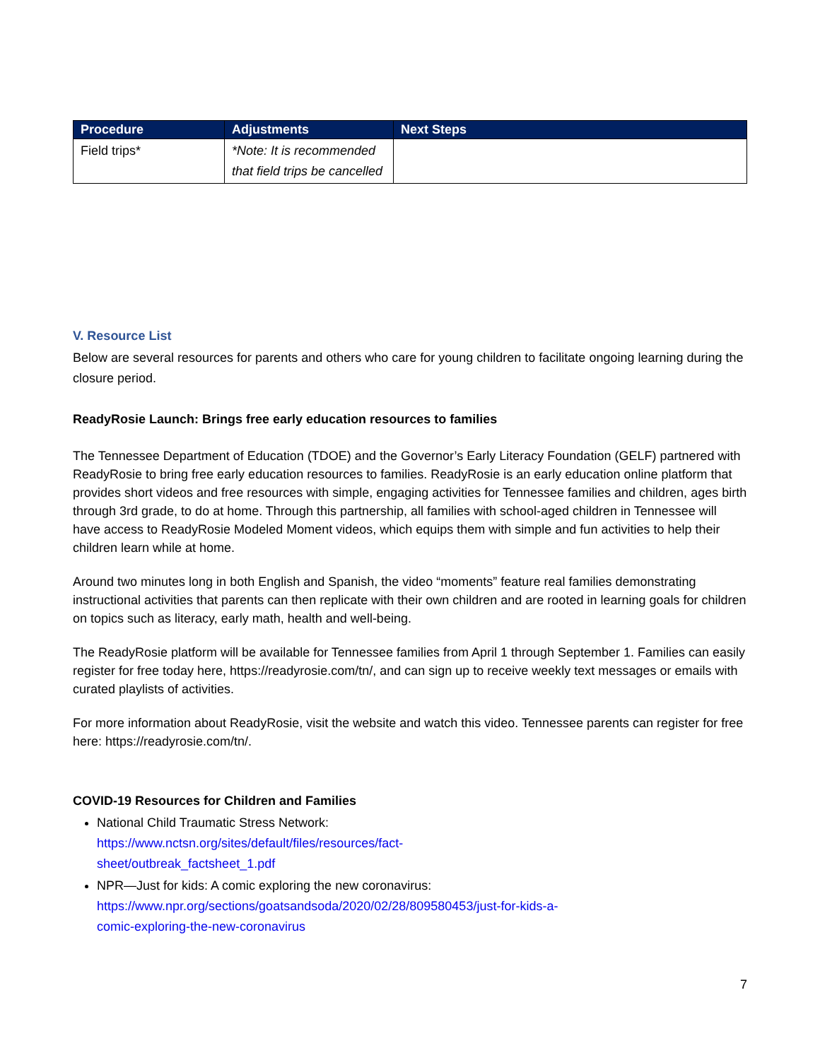| Procedure | Adjustments | Next Steps |
| --- | --- | --- |
| Field trips* | *Note: It is recommended that field trips be cancelled | |
V. Resource List
Below are several resources for parents and others who care for young children to facilitate ongoing learning during the closure period.
ReadyRosie Launch: Brings free early education resources to families
The Tennessee Department of Education (TDOE) and the Governor’s Early Literacy Foundation (GELF) partnered with ReadyRosie to bring free early education resources to families. ReadyRosie is an early education online platform that provides short videos and free resources with simple, engaging activities for Tennessee families and children, ages birth through 3rd grade, to do at home. Through this partnership, all families with school-aged children in Tennessee will have access to ReadyRosie Modeled Moment videos, which equips them with simple and fun activities to help their children learn while at home.
Around two minutes long in both English and Spanish, the video “moments” feature real families demonstrating instructional activities that parents can then replicate with their own children and are rooted in learning goals for children on topics such as literacy, early math, health and well-being.
The ReadyRosie platform will be available for Tennessee families from April 1 through September 1. Families can easily register for free today here, https://readyrosie.com/tn/, and can sign up to receive weekly text messages or emails with curated playlists of activities.
For more information about ReadyRosie, visit the website and watch this video. Tennessee parents can register for free here: https://readyrosie.com/tn/.
COVID-19 Resources for Children and Families
National Child Traumatic Stress Network:
https://www.nctsn.org/sites/default/files/resources/fact-
sheet/outbreak_factsheet_1.pdf
NPR—Just for kids: A comic exploring the new coronavirus:
https://www.npr.org/sections/goatsandsoda/2020/02/28/809580453/just-for-kids-a-
comic-exploring-the-new-coronavirus
7